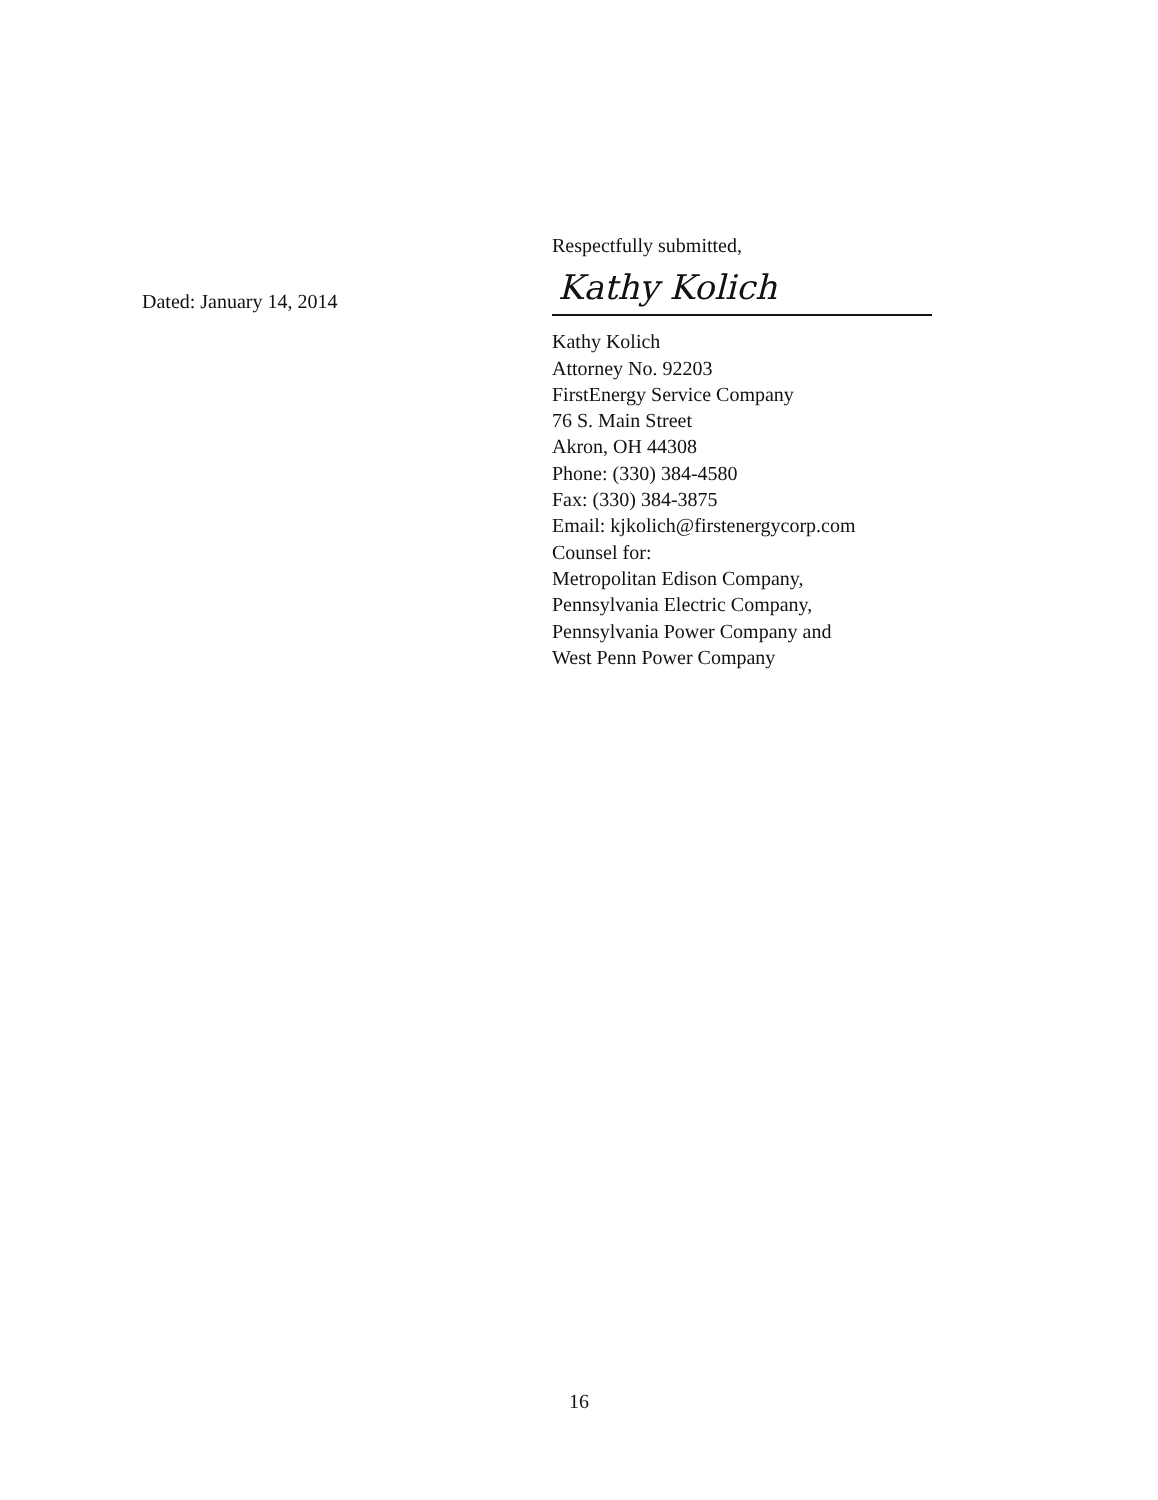Dated: January 14, 2014
Respectfully submitted,
Kathy Kolich
Kathy Kolich
Attorney No. 92203
FirstEnergy Service Company
76 S. Main Street
Akron, OH 44308
Phone: (330) 384-4580
Fax: (330) 384-3875
Email: kjkolich@firstenergycorp.com
Counsel for:
Metropolitan Edison Company,
Pennsylvania Electric Company,
Pennsylvania Power Company and
West Penn Power Company
16